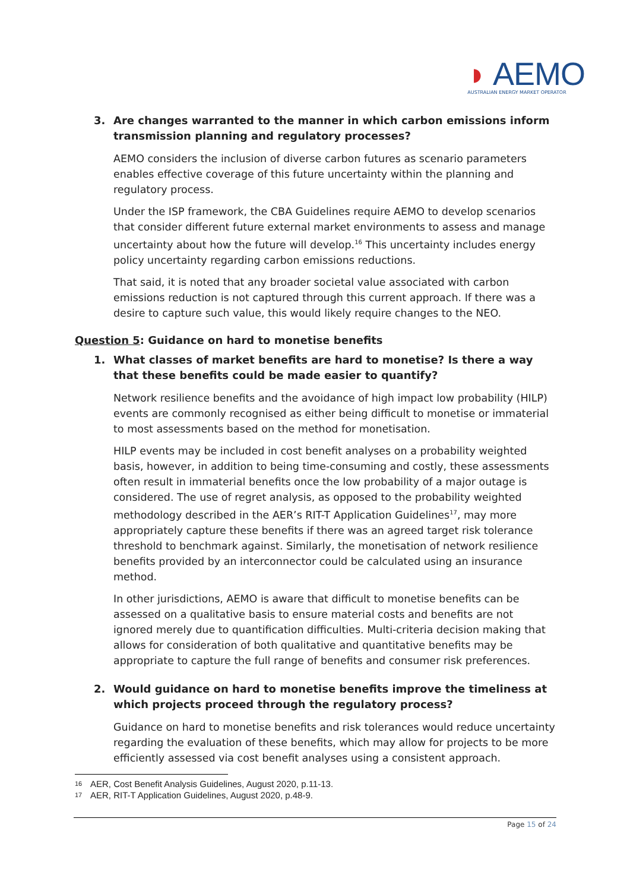◗ AEMO
AUSTRALIAN ENERGY MARKET OPERATOR
3. Are changes warranted to the manner in which carbon emissions inform transmission planning and regulatory processes?
AEMO considers the inclusion of diverse carbon futures as scenario parameters enables effective coverage of this future uncertainty within the planning and regulatory process.
Under the ISP framework, the CBA Guidelines require AEMO to develop scenarios that consider different future external market environments to assess and manage uncertainty about how the future will develop.<sup>16</sup> This uncertainty includes energy policy uncertainty regarding carbon emissions reductions.
That said, it is noted that any broader societal value associated with carbon emissions reduction is not captured through this current approach. If there was a desire to capture such value, this would likely require changes to the NEO.
Question 5: Guidance on hard to monetise benefits
1. What classes of market benefits are hard to monetise? Is there a way that these benefits could be made easier to quantify?
Network resilience benefits and the avoidance of high impact low probability (HILP) events are commonly recognised as either being difficult to monetise or immaterial to most assessments based on the method for monetisation.
HILP events may be included in cost benefit analyses on a probability weighted basis, however, in addition to being time-consuming and costly, these assessments often result in immaterial benefits once the low probability of a major outage is considered. The use of regret analysis, as opposed to the probability weighted methodology described in the AER’s RIT-T Application Guidelines<sup>17</sup>, may more appropriately capture these benefits if there was an agreed target risk tolerance threshold to benchmark against. Similarly, the monetisation of network resilience benefits provided by an interconnector could be calculated using an insurance method.
In other jurisdictions, AEMO is aware that difficult to monetise benefits can be assessed on a qualitative basis to ensure material costs and benefits are not ignored merely due to quantification difficulties. Multi-criteria decision making that allows for consideration of both qualitative and quantitative benefits may be appropriate to capture the full range of benefits and consumer risk preferences.
2. Would guidance on hard to monetise benefits improve the timeliness at which projects proceed through the regulatory process?
Guidance on hard to monetise benefits and risk tolerances would reduce uncertainty regarding the evaluation of these benefits, which may allow for projects to be more efficiently assessed via cost benefit analyses using a consistent approach.
16 AER, Cost Benefit Analysis Guidelines, August 2020, p.11-13.
17 AER, RIT-T Application Guidelines, August 2020, p.48-9.
Page 15 of 24